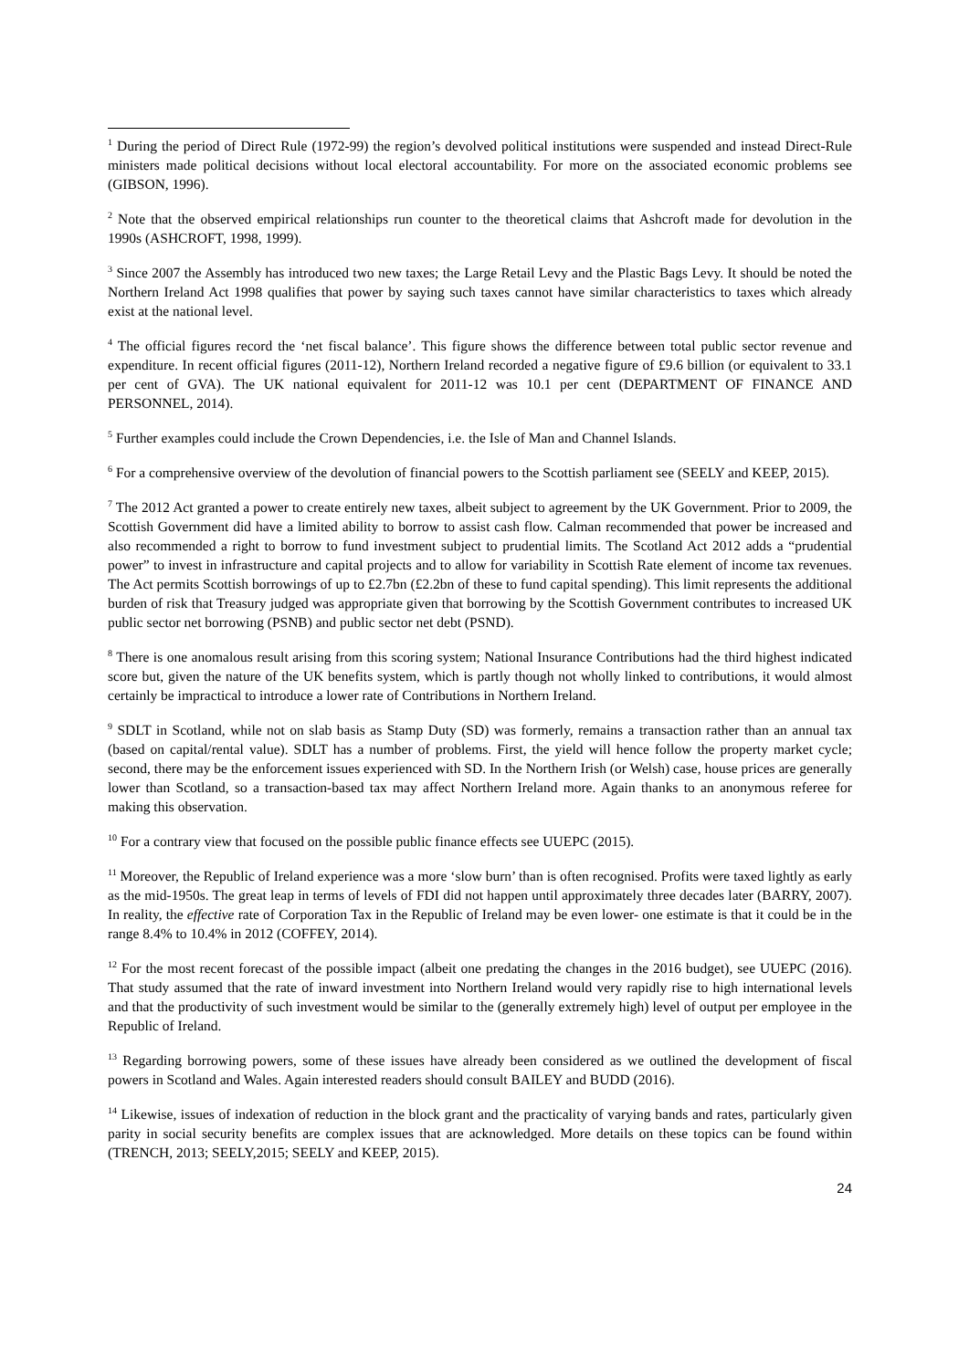<sup>1</sup> During the period of Direct Rule (1972-99) the region’s devolved political institutions were suspended and instead Direct-Rule ministers made political decisions without local electoral accountability. For more on the associated economic problems see (GIBSON, 1996).
<sup>2</sup> Note that the observed empirical relationships run counter to the theoretical claims that Ashcroft made for devolution in the 1990s (ASHCROFT, 1998, 1999).
<sup>3</sup> Since 2007 the Assembly has introduced two new taxes; the Large Retail Levy and the Plastic Bags Levy. It should be noted the Northern Ireland Act 1998 qualifies that power by saying such taxes cannot have similar characteristics to taxes which already exist at the national level.
<sup>4</sup> The official figures record the ‘net fiscal balance’. This figure shows the difference between total public sector revenue and expenditure. In recent official figures (2011-12), Northern Ireland recorded a negative figure of £9.6 billion (or equivalent to 33.1 per cent of GVA). The UK national equivalent for 2011-12 was 10.1 per cent (DEPARTMENT OF FINANCE AND PERSONNEL, 2014).
<sup>5</sup> Further examples could include the Crown Dependencies, i.e. the Isle of Man and Channel Islands.
<sup>6</sup> For a comprehensive overview of the devolution of financial powers to the Scottish parliament see (SEELY and KEEP, 2015).
<sup>7</sup> The 2012 Act granted a power to create entirely new taxes, albeit subject to agreement by the UK Government. Prior to 2009, the Scottish Government did have a limited ability to borrow to assist cash flow. Calman recommended that power be increased and also recommended a right to borrow to fund investment subject to prudential limits. The Scotland Act 2012 adds a “prudential power” to invest in infrastructure and capital projects and to allow for variability in Scottish Rate element of income tax revenues. The Act permits Scottish borrowings of up to £2.7bn (£2.2bn of these to fund capital spending). This limit represents the additional burden of risk that Treasury judged was appropriate given that borrowing by the Scottish Government contributes to increased UK public sector net borrowing (PSNB) and public sector net debt (PSND).
<sup>8</sup> There is one anomalous result arising from this scoring system; National Insurance Contributions had the third highest indicated score but, given the nature of the UK benefits system, which is partly though not wholly linked to contributions, it would almost certainly be impractical to introduce a lower rate of Contributions in Northern Ireland.
<sup>9</sup> SDLT in Scotland, while not on slab basis as Stamp Duty (SD) was formerly, remains a transaction rather than an annual tax (based on capital/rental value). SDLT has a number of problems. First, the yield will hence follow the property market cycle; second, there may be the enforcement issues experienced with SD. In the Northern Irish (or Welsh) case, house prices are generally lower than Scotland, so a transaction-based tax may affect Northern Ireland more. Again thanks to an anonymous referee for making this observation.
<sup>10</sup> For a contrary view that focused on the possible public finance effects see UUEPC (2015).
<sup>11</sup> Moreover, the Republic of Ireland experience was a more ‘slow burn’ than is often recognised. Profits were taxed lightly as early as the mid-1950s. The great leap in terms of levels of FDI did not happen until approximately three decades later (BARRY, 2007). In reality, the effective rate of Corporation Tax in the Republic of Ireland may be even lower- one estimate is that it could be in the range 8.4% to 10.4% in 2012 (COFFEY, 2014).
<sup>12</sup> For the most recent forecast of the possible impact (albeit one predating the changes in the 2016 budget), see UUEPC (2016). That study assumed that the rate of inward investment into Northern Ireland would very rapidly rise to high international levels and that the productivity of such investment would be similar to the (generally extremely high) level of output per employee in the Republic of Ireland.
<sup>13</sup> Regarding borrowing powers, some of these issues have already been considered as we outlined the development of fiscal powers in Scotland and Wales. Again interested readers should consult BAILEY and BUDD (2016).
<sup>14</sup> Likewise, issues of indexation of reduction in the block grant and the practicality of varying bands and rates, particularly given parity in social security benefits are complex issues that are acknowledged. More details on these topics can be found within (TRENCH, 2013; SEELY,2015; SEELY and KEEP, 2015).
24